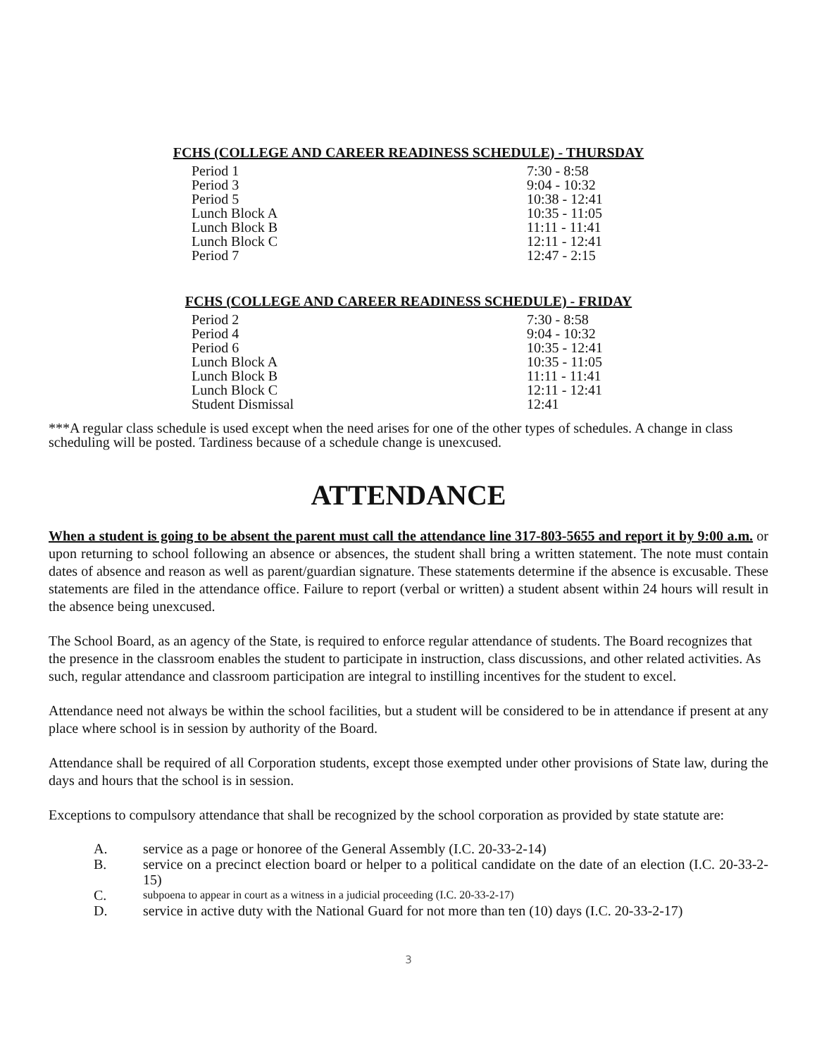FCHS (COLLEGE AND CAREER READINESS SCHEDULE) - THURSDAY
| Period 1 | 7:30 - 8:58 |
| Period 3 | 9:04 - 10:32 |
| Period 5 | 10:38 - 12:41 |
| Lunch Block A | 10:35 - 11:05 |
| Lunch Block B | 11:11 - 11:41 |
| Lunch Block C | 12:11 - 12:41 |
| Period 7 | 12:47 - 2:15 |
FCHS (COLLEGE AND CAREER READINESS SCHEDULE) - FRIDAY
| Period 2 | 7:30 - 8:58 |
| Period 4 | 9:04 - 10:32 |
| Period 6 | 10:35 - 12:41 |
| Lunch Block A | 10:35 - 11:05 |
| Lunch Block B | 11:11 - 11:41 |
| Lunch Block C | 12:11 - 12:41 |
| Student Dismissal | 12:41 |
***A regular class schedule is used except when the need arises for one of the other types of schedules. A change in class scheduling will be posted. Tardiness because of a schedule change is unexcused.
ATTENDANCE
When a student is going to be absent the parent must call the attendance line 317-803-5655 and report it by 9:00 a.m. or upon returning to school following an absence or absences, the student shall bring a written statement. The note must contain dates of absence and reason as well as parent/guardian signature. These statements determine if the absence is excusable. These statements are filed in the attendance office. Failure to report (verbal or written) a student absent within 24 hours will result in the absence being unexcused.
The School Board, as an agency of the State, is required to enforce regular attendance of students. The Board recognizes that the presence in the classroom enables the student to participate in instruction, class discussions, and other related activities. As such, regular attendance and classroom participation are integral to instilling incentives for the student to excel.
Attendance need not always be within the school facilities, but a student will be considered to be in attendance if present at any place where school is in session by authority of the Board.
Attendance shall be required of all Corporation students, except those exempted under other provisions of State law, during the days and hours that the school is in session.
Exceptions to compulsory attendance that shall be recognized by the school corporation as provided by state statute are:
A. service as a page or honoree of the General Assembly (I.C. 20-33-2-14)
B. service on a precinct election board or helper to a political candidate on the date of an election (I.C. 20-33-2-15)
C. subpoena to appear in court as a witness in a judicial proceeding (I.C. 20-33-2-17)
D. service in active duty with the National Guard for not more than ten (10) days (I.C. 20-33-2-17)
3